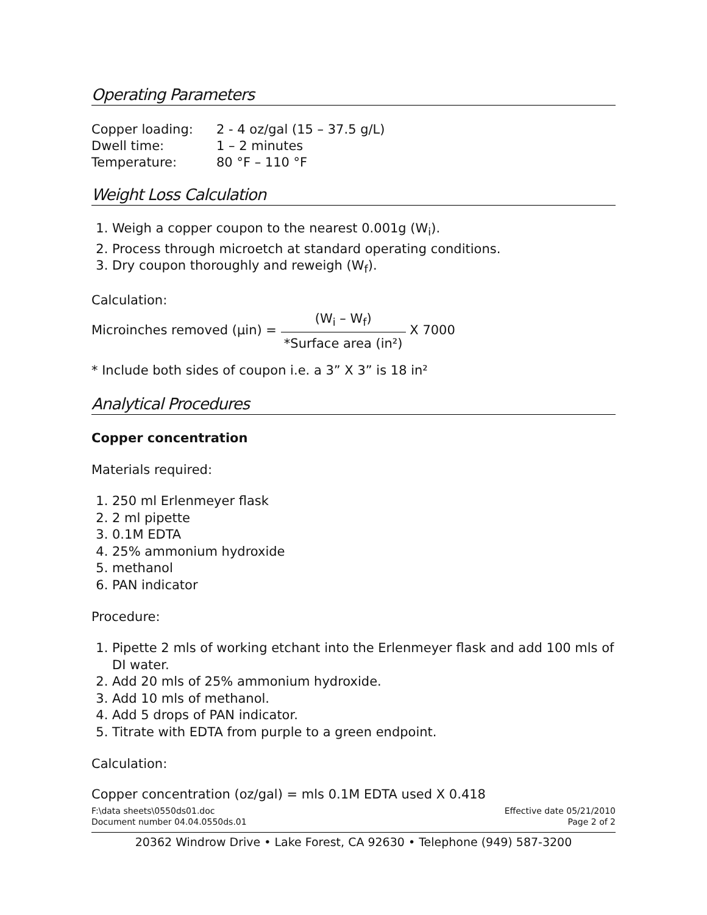Operating Parameters
| Copper loading: | 2 - 4 oz/gal (15 – 37.5 g/L) |
| Dwell time: | 1 – 2 minutes |
| Temperature: | 80 °F – 110 °F |
Weight Loss Calculation
1. Weigh a copper coupon to the nearest 0.001g (W<sub>i</sub>).
2. Process through microetch at standard operating conditions.
3. Dry coupon thoroughly and reweigh (W<sub>f</sub>).
Calculation:
Microinches removed (µin) = (W<sub>i</sub> – W<sub>f</sub>) *Surface area (in²) X 7000
* Include both sides of coupon i.e. a 3” X 3” is 18 in²
Analytical Procedures
Copper concentration
Materials required:
1. 250 ml Erlenmeyer flask
2. 2 ml pipette
3. 0.1M EDTA
4. 25% ammonium hydroxide
5. methanol
6. PAN indicator
Procedure:
1. Pipette 2 mls of working etchant into the Erlenmeyer flask and add 100 mls of DI water.
2. Add 20 mls of 25% ammonium hydroxide.
3. Add 10 mls of methanol.
4. Add 5 drops of PAN indicator.
5. Titrate with EDTA from purple to a green endpoint.
Calculation:
Copper concentration (oz/gal) = mls 0.1M EDTA used X 0.418
F:\data sheets\0550ds01.doc
Document number 04.04.0550ds.01 Effective date 05/21/2010
Page 2 of 2
20362 Windrow Drive • Lake Forest, CA 92630 • Telephone (949) 587-3200